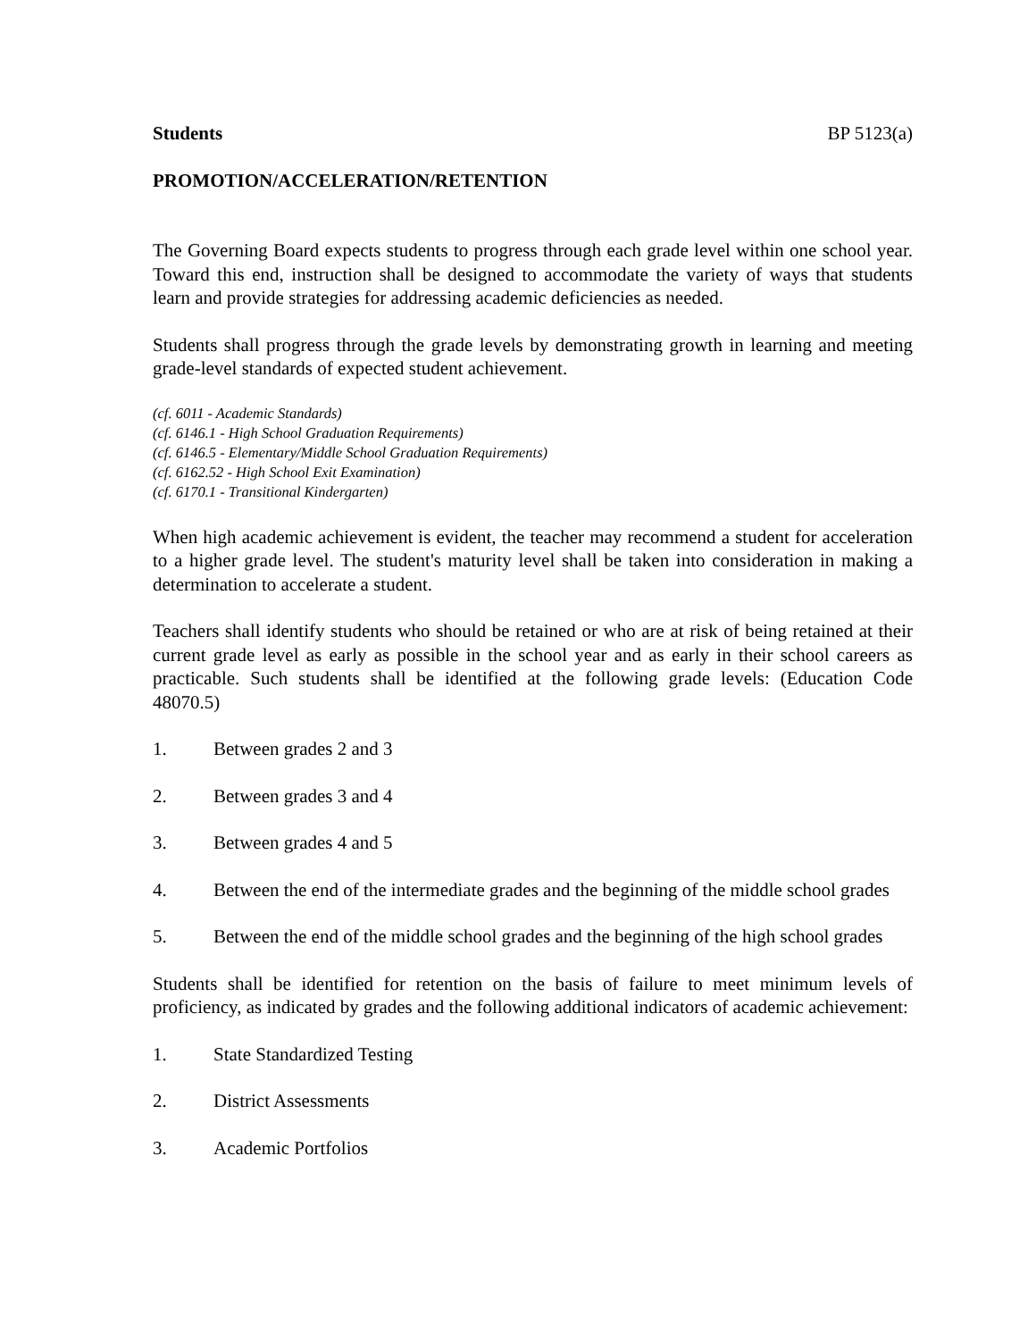Students BP 5123(a)
PROMOTION/ACCELERATION/RETENTION
The Governing Board expects students to progress through each grade level within one school year. Toward this end, instruction shall be designed to accommodate the variety of ways that students learn and provide strategies for addressing academic deficiencies as needed.
Students shall progress through the grade levels by demonstrating growth in learning and meeting grade-level standards of expected student achievement.
(cf. 6011 - Academic Standards)
(cf. 6146.1 - High School Graduation Requirements)
(cf. 6146.5 - Elementary/Middle School Graduation Requirements)
(cf. 6162.52 - High School Exit Examination)
(cf. 6170.1 - Transitional Kindergarten)
When high academic achievement is evident, the teacher may recommend a student for acceleration to a higher grade level. The student's maturity level shall be taken into consideration in making a determination to accelerate a student.
Teachers shall identify students who should be retained or who are at risk of being retained at their current grade level as early as possible in the school year and as early in their school careers as practicable. Such students shall be identified at the following grade levels: (Education Code 48070.5)
1. Between grades 2 and 3
2. Between grades 3 and 4
3. Between grades 4 and 5
4. Between the end of the intermediate grades and the beginning of the middle school grades
5. Between the end of the middle school grades and the beginning of the high school grades
Students shall be identified for retention on the basis of failure to meet minimum levels of proficiency, as indicated by grades and the following additional indicators of academic achievement:
1. State Standardized Testing
2. District Assessments
3. Academic Portfolios